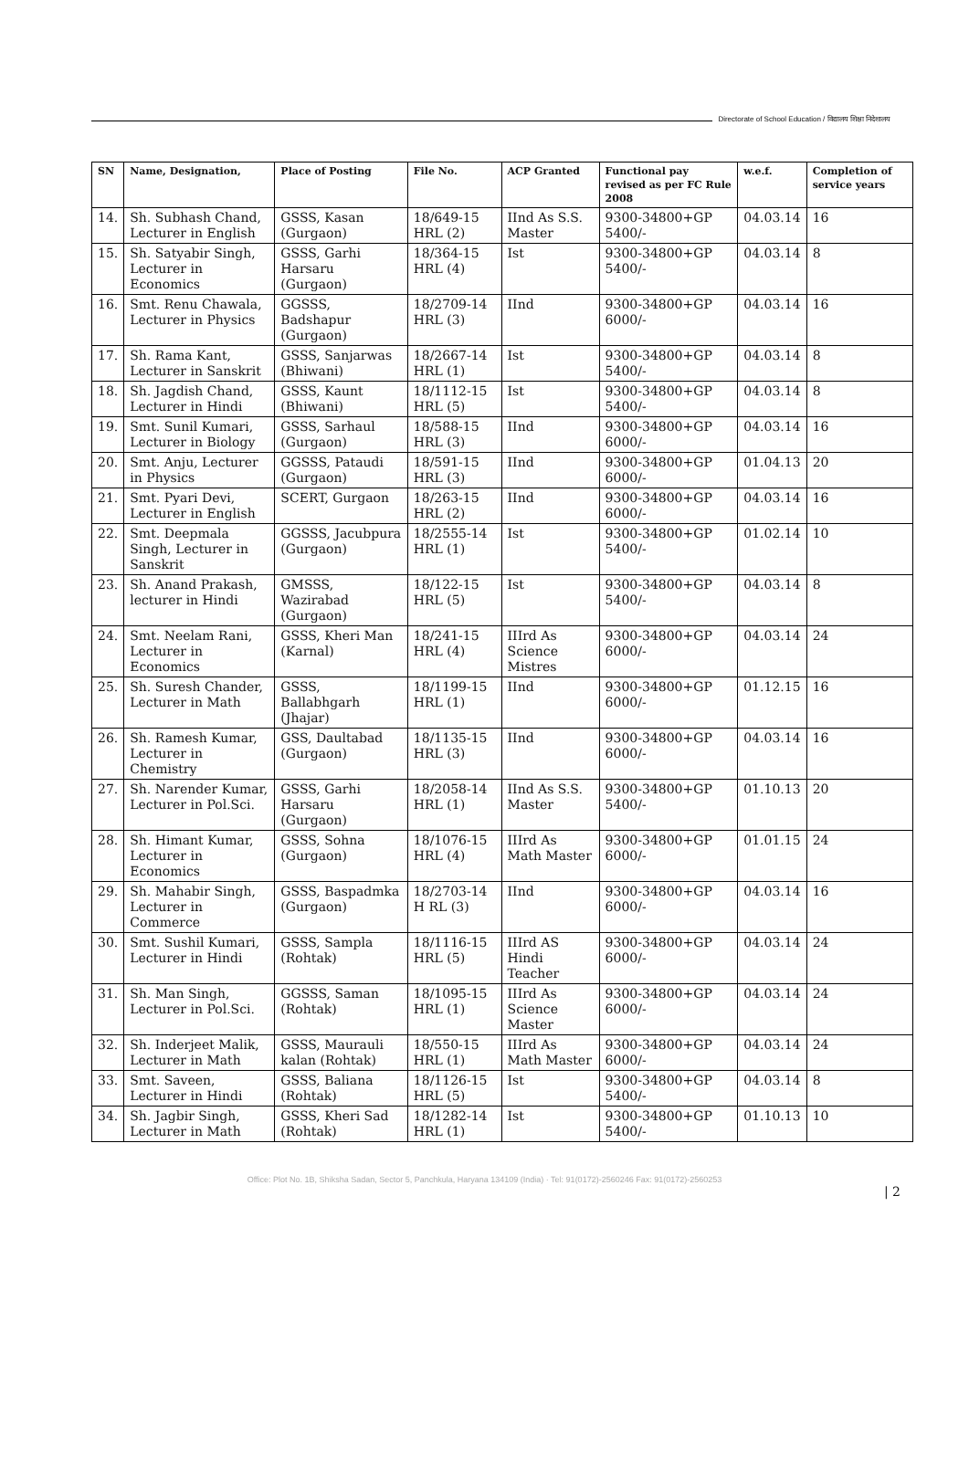Directorate of School Education / विद्यालय शिक्षा निदेशालय
| SN | Name, Designation, | Place of Posting | File No. | ACP Granted | Functional pay revised as per FC Rule 2008 | w.e.f. | Completion of service years |
| --- | --- | --- | --- | --- | --- | --- | --- |
| 14. | Sh. Subhash Chand, Lecturer in English | GSSS, Kasan (Gurgaon) | 18/649-15 HRL (2) | IInd As S.S. Master | 9300-34800+GP 5400/- | 04.03.14 | 16 |
| 15. | Sh. Satyabir Singh, Lecturer in Economics | GSSS, Garhi Harsaru (Gurgaon) | 18/364-15 HRL (4) | Ist | 9300-34800+GP 5400/- | 04.03.14 | 8 |
| 16. | Smt. Renu Chawala, Lecturer in Physics | GGSSS, Badshapur (Gurgaon) | 18/2709-14 HRL (3) | IInd | 9300-34800+GP 6000/- | 04.03.14 | 16 |
| 17. | Sh. Rama Kant, Lecturer in Sanskrit | GSSS, Sanjarwas (Bhiwani) | 18/2667-14 HRL (1) | Ist | 9300-34800+GP 5400/- | 04.03.14 | 8 |
| 18. | Sh. Jagdish Chand, Lecturer in Hindi | GSSS, Kaunt (Bhiwani) | 18/1112-15 HRL (5) | Ist | 9300-34800+GP 5400/- | 04.03.14 | 8 |
| 19. | Smt. Sunil Kumari, Lecturer in Biology | GSSS, Sarhaul (Gurgaon) | 18/588-15 HRL (3) | IInd | 9300-34800+GP 6000/- | 04.03.14 | 16 |
| 20. | Smt. Anju, Lecturer in Physics | GGSSS, Pataudi (Gurgaon) | 18/591-15 HRL (3) | IInd | 9300-34800+GP 6000/- | 01.04.13 | 20 |
| 21. | Smt. Pyari Devi, Lecturer in English | SCERT, Gurgaon | 18/263-15 HRL (2) | IInd | 9300-34800+GP 6000/- | 04.03.14 | 16 |
| 22. | Smt. Deepmala Singh, Lecturer in Sanskrit | GGSSS, Jacubpura (Gurgaon) | 18/2555-14 HRL (1) | Ist | 9300-34800+GP 5400/- | 01.02.14 | 10 |
| 23. | Sh. Anand Prakash, lecturer in Hindi | GMSSS, Wazirabad (Gurgaon) | 18/122-15 HRL (5) | Ist | 9300-34800+GP 5400/- | 04.03.14 | 8 |
| 24. | Smt. Neelam Rani, Lecturer in Economics | GSSS, Kheri Man (Karnal) | 18/241-15 HRL (4) | IIIrd As Science Mistres | 9300-34800+GP 6000/- | 04.03.14 | 24 |
| 25. | Sh. Suresh Chander, Lecturer in Math | GSSS, Ballabhgarh (Jhajar) | 18/1199-15 HRL (1) | IInd | 9300-34800+GP 6000/- | 01.12.15 | 16 |
| 26. | Sh. Ramesh Kumar, Lecturer in Chemistry | GSS, Daultabad (Gurgaon) | 18/1135-15 HRL (3) | IInd | 9300-34800+GP 6000/- | 04.03.14 | 16 |
| 27. | Sh. Narender Kumar, Lecturer in Pol.Sci. | GSSS, Garhi Harsaru (Gurgaon) | 18/2058-14 HRL (1) | IInd As S.S. Master | 9300-34800+GP 5400/- | 01.10.13 | 20 |
| 28. | Sh. Himant Kumar, Lecturer in Economics | GSSS, Sohna (Gurgaon) | 18/1076-15 HRL (4) | IIIrd As Math Master | 9300-34800+GP 6000/- | 01.01.15 | 24 |
| 29. | Sh. Mahabir Singh, Lecturer in Commerce | GSSS, Baspadmka (Gurgaon) | 18/2703-14 H RL (3) | IInd | 9300-34800+GP 6000/- | 04.03.14 | 16 |
| 30. | Smt. Sushil Kumari, Lecturer in Hindi | GSSS, Sampla (Rohtak) | 18/1116-15 HRL (5) | IIIrd AS Hindi Teacher | 9300-34800+GP 6000/- | 04.03.14 | 24 |
| 31. | Sh. Man Singh, Lecturer in Pol.Sci. | GGSSS, Saman (Rohtak) | 18/1095-15 HRL (1) | IIIrd As Science Master | 9300-34800+GP 6000/- | 04.03.14 | 24 |
| 32. | Sh. Inderjeet Malik, Lecturer in Math | GSSS, Maurauli kalan (Rohtak) | 18/550-15 HRL (1) | IIIrd As Math Master | 9300-34800+GP 6000/- | 04.03.14 | 24 |
| 33. | Smt. Saveen, Lecturer in Hindi | GSSS, Baliana (Rohtak) | 18/1126-15 HRL (5) | Ist | 9300-34800+GP 5400/- | 04.03.14 | 8 |
| 34. | Sh. Jagbir Singh, Lecturer in Math | GSSS, Kheri Sad (Rohtak) | 18/1282-14 HRL (1) | Ist | 9300-34800+GP 5400/- | 01.10.13 | 10 |
Office: Plot No. 1B, Shiksha Sadan, Sector 5, Panchkula, Haryana 134109 (India) · Tel: 91(0172)-2560246 Fax: 91(0172)-2560253
| 2